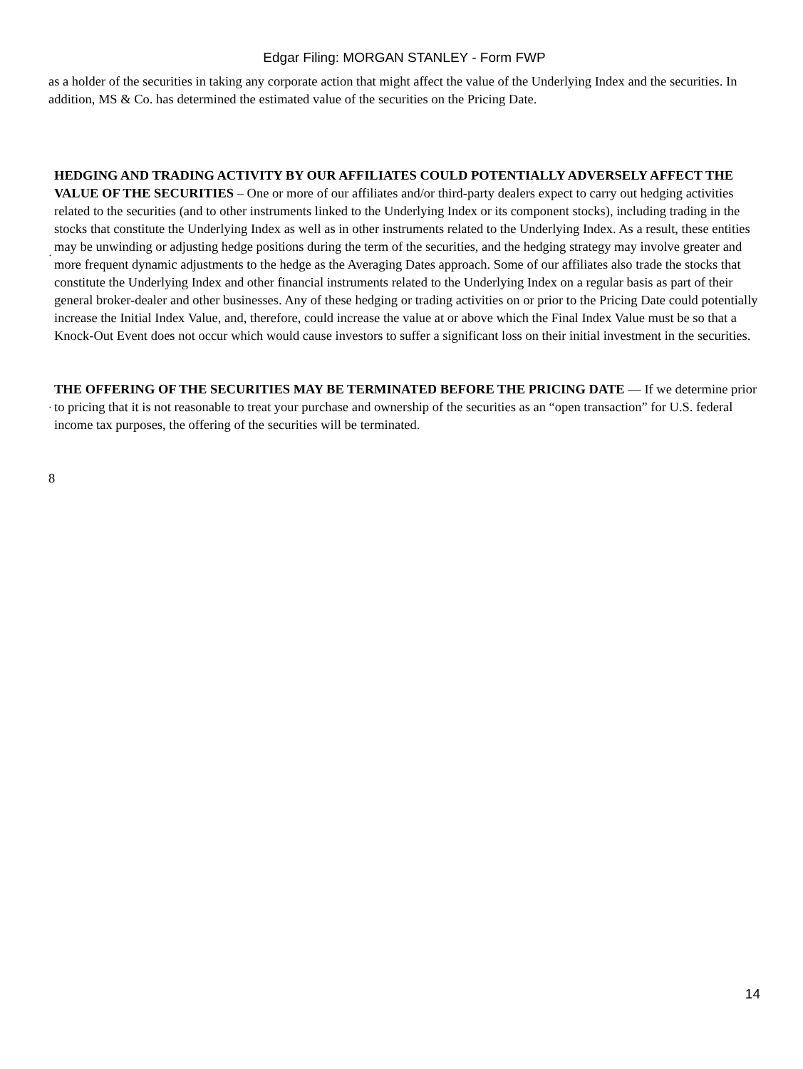Edgar Filing: MORGAN STANLEY - Form FWP
as a holder of the securities in taking any corporate action that might affect the value of the Underlying Index and the securities. In addition, MS & Co. has determined the estimated value of the securities on the Pricing Date.
·
HEDGING AND TRADING ACTIVITY BY OUR AFFILIATES COULD POTENTIALLY ADVERSELY AFFECT THE VALUE OF THE SECURITIES – One or more of our affiliates and/or third-party dealers expect to carry out hedging activities related to the securities (and to other instruments linked to the Underlying Index or its component stocks), including trading in the stocks that constitute the Underlying Index as well as in other instruments related to the Underlying Index. As a result, these entities may be unwinding or adjusting hedge positions during the term of the securities, and the hedging strategy may involve greater and more frequent dynamic adjustments to the hedge as the Averaging Dates approach. Some of our affiliates also trade the stocks that constitute the Underlying Index and other financial instruments related to the Underlying Index on a regular basis as part of their general broker-dealer and other businesses. Any of these hedging or trading activities on or prior to the Pricing Date could potentially increase the Initial Index Value, and, therefore, could increase the value at or above which the Final Index Value must be so that a Knock-Out Event does not occur which would cause investors to suffer a significant loss on their initial investment in the securities.
·
THE OFFERING OF THE SECURITIES MAY BE TERMINATED BEFORE THE PRICING DATE — If we determine prior to pricing that it is not reasonable to treat your purchase and ownership of the securities as an “open transaction” for U.S. federal income tax purposes, the offering of the securities will be terminated.
8
14